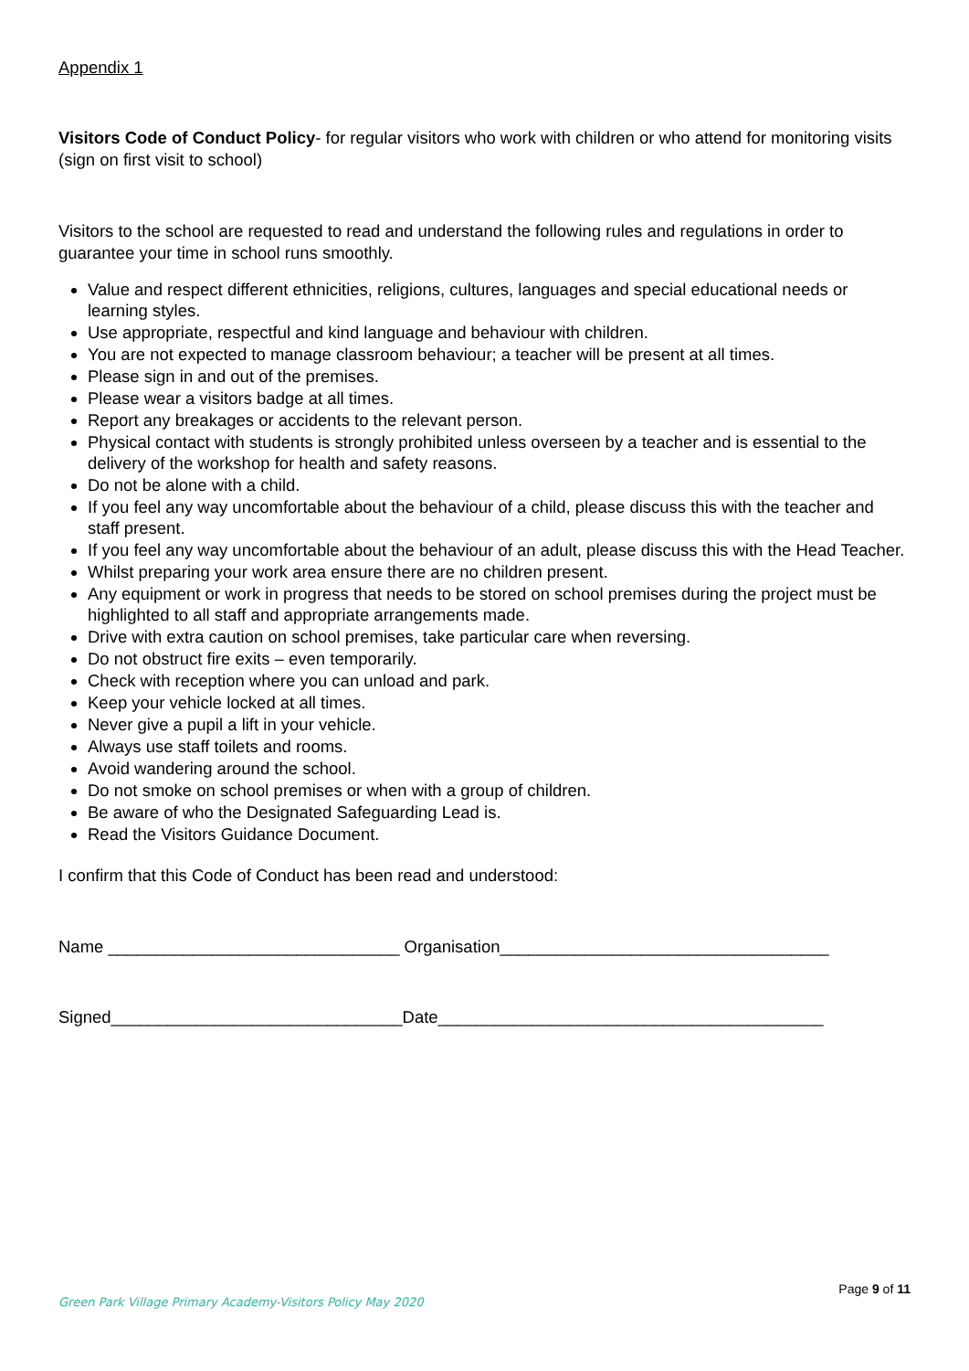Appendix 1
Visitors Code of Conduct Policy- for regular visitors who work with children or who attend for monitoring visits (sign on first visit to school)
Visitors to the school are requested to read and understand the following rules and regulations in order to guarantee your time in school runs smoothly.
Value and respect different ethnicities, religions, cultures, languages and special educational needs or learning styles.
Use appropriate, respectful and kind language and behaviour with children.
You are not expected to manage classroom behaviour; a teacher will be present at all times.
Please sign in and out of the premises.
Please wear a visitors badge at all times.
Report any breakages or accidents to the relevant person.
Physical contact with students is strongly prohibited unless overseen by a teacher and is essential to the delivery of the workshop for health and safety reasons.
Do not be alone with a child.
If you feel any way uncomfortable about the behaviour of a child, please discuss this with the teacher and staff present.
If you feel any way uncomfortable about the behaviour of an adult, please discuss this with the Head Teacher.
Whilst preparing your work area ensure there are no children present.
Any equipment or work in progress that needs to be stored on school premises during the project must be highlighted to all staff and appropriate arrangements made.
Drive with extra caution on school premises, take particular care when reversing.
Do not obstruct fire exits – even temporarily.
Check with reception where you can unload and park.
Keep your vehicle locked at all times.
Never give a pupil a lift in your vehicle.
Always use staff toilets and rooms.
Avoid wandering around the school.
Do not smoke on school premises or when with a group of children.
Be aware of who the Designated Safeguarding Lead is.
Read the Visitors Guidance Document.
I confirm that this Code of Conduct has been read and understood:
Name _______________________________ Organisation___________________________________
Signed_______________________________Date_________________________________________
Page 9 of 11
Green Park Village Primary Academy-Visitors Policy May 2020